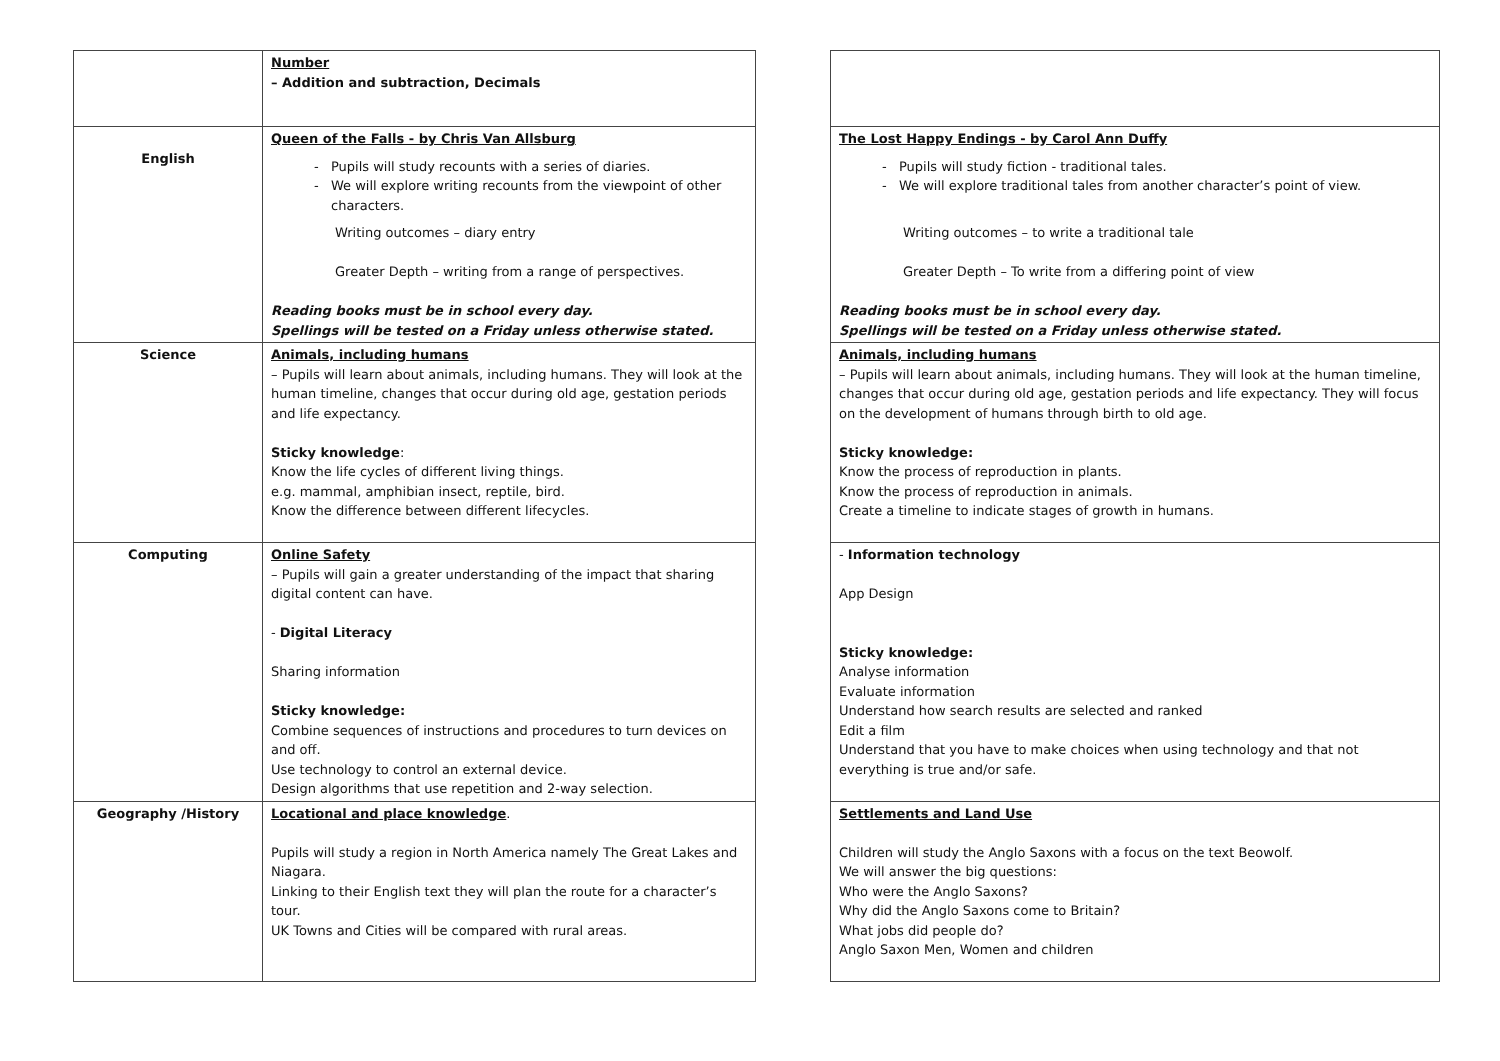| | Number – Addition and subtraction, Decimals | | |
| English | Queen of the Falls - by Chris Van Allsburg Pupils will study recounts with a series of diaries. We will explore writing recounts from the viewpoint of other characters. Writing outcomes – diary entry Greater Depth – writing from a range of perspectives. Reading books must be in school every day. Spellings will be tested on a Friday unless otherwise stated. | | The Lost Happy Endings - by Carol Ann Duffy Pupils will study fiction - traditional tales. We will explore traditional tales from another character’s point of view. Writing outcomes – to write a traditional tale Greater Depth – To write from a differing point of view Reading books must be in school every day. Spellings will be tested on a Friday unless otherwise stated. |
| Science | Animals, including humans – Pupils will learn about animals, including humans. They will look at the human timeline, changes that occur during old age, gestation periods and life expectancy. Sticky knowledge : Know the life cycles of different living things. e.g. mammal, amphibian insect, reptile, bird. Know the difference between different lifecycles. | | Animals, including humans – Pupils will learn about animals, including humans. They will look at the human timeline, changes that occur during old age, gestation periods and life expectancy. They will focus on the development of humans through birth to old age. Sticky knowledge: Know the process of reproduction in plants. Know the process of reproduction in animals. Create a timeline to indicate stages of growth in humans. |
| Computing | Online Safety – Pupils will gain a greater understanding of the impact that sharing digital content can have. - Digital Literacy Sharing information Sticky knowledge: Combine sequences of instructions and procedures to turn devices on and off. Use technology to control an external device. Design algorithms that use repetition and 2-way selection. | | - Information technology App Design Sticky knowledge: Analyse information Evaluate information Understand how search results are selected and ranked Edit a film Understand that you have to make choices when using technology and that not everything is true and/or safe. |
| Geography /History | Locational and place knowledge . Pupils will study a region in North America namely The Great Lakes and Niagara. Linking to their English text they will plan the route for a character’s tour. UK Towns and Cities will be compared with rural areas. | | Settlements and Land Use Children will study the Anglo Saxons with a focus on the text Beowolf. We will answer the big questions: Who were the Anglo Saxons? Why did the Anglo Saxons come to Britain? What jobs did people do? Anglo Saxon Men, Women and children |